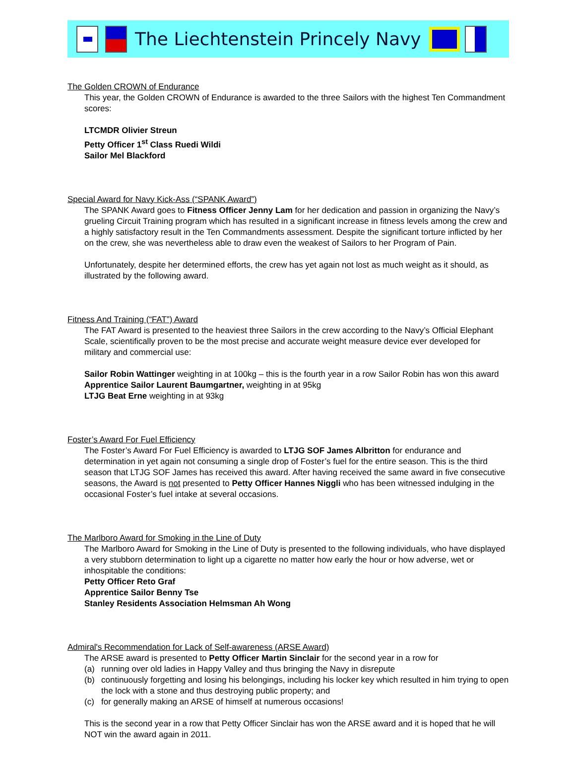The Liechtenstein Princely Navy
The Golden CROWN of Endurance
This year, the Golden CROWN of Endurance is awarded to the three Sailors with the highest Ten Commandment scores:
LTCMDR Olivier Streun
Petty Officer 1<sup>st</sup> Class Ruedi Wildi
Sailor Mel Blackford
Special Award for Navy Kick-Ass (“SPANK Award”)
The SPANK Award goes to Fitness Officer Jenny Lam for her dedication and passion in organizing the Navy’s grueling Circuit Training program which has resulted in a significant increase in fitness levels among the crew and a highly satisfactory result in the Ten Commandments assessment. Despite the significant torture inflicted by her on the crew, she was nevertheless able to draw even the weakest of Sailors to her Program of Pain.
Unfortunately, despite her determined efforts, the crew has yet again not lost as much weight as it should, as illustrated by the following award.
Fitness And Training (“FAT”) Award
The FAT Award is presented to the heaviest three Sailors in the crew according to the Navy’s Official Elephant Scale, scientifically proven to be the most precise and accurate weight measure device ever developed for military and commercial use:
Sailor Robin Wattinger weighting in at 100kg – this is the fourth year in a row Sailor Robin has won this award
Apprentice Sailor Laurent Baumgartner, weighting in at 95kg
LTJG Beat Erne weighting in at 93kg
Foster’s Award For Fuel Efficiency
The Foster’s Award For Fuel Efficiency is awarded to LTJG SOF James Albritton for endurance and determination in yet again not consuming a single drop of Foster’s fuel for the entire season. This is the third season that LTJG SOF James has received this award. After having received the same award in five consecutive seasons, the Award is not presented to Petty Officer Hannes Niggli who has been witnessed indulging in the occasional Foster’s fuel intake at several occasions.
The Marlboro Award for Smoking in the Line of Duty
The Marlboro Award for Smoking in the Line of Duty is presented to the following individuals, who have displayed a very stubborn determination to light up a cigarette no matter how early the hour or how adverse, wet or inhospitable the conditions:
Petty Officer Reto Graf
Apprentice Sailor Benny Tse
Stanley Residents Association Helmsman Ah Wong
Admiral's Recommendation for Lack of Self-awareness (ARSE Award)
The ARSE award is presented to Petty Officer Martin Sinclair for the second year in a row for
(a) running over old ladies in Happy Valley and thus bringing the Navy in disrepute
(b) continuously forgetting and losing his belongings, including his locker key which resulted in him trying to open the lock with a stone and thus destroying public property; and
(c) for generally making an ARSE of himself at numerous occasions!
This is the second year in a row that Petty Officer Sinclair has won the ARSE award and it is hoped that he will NOT win the award again in 2011.